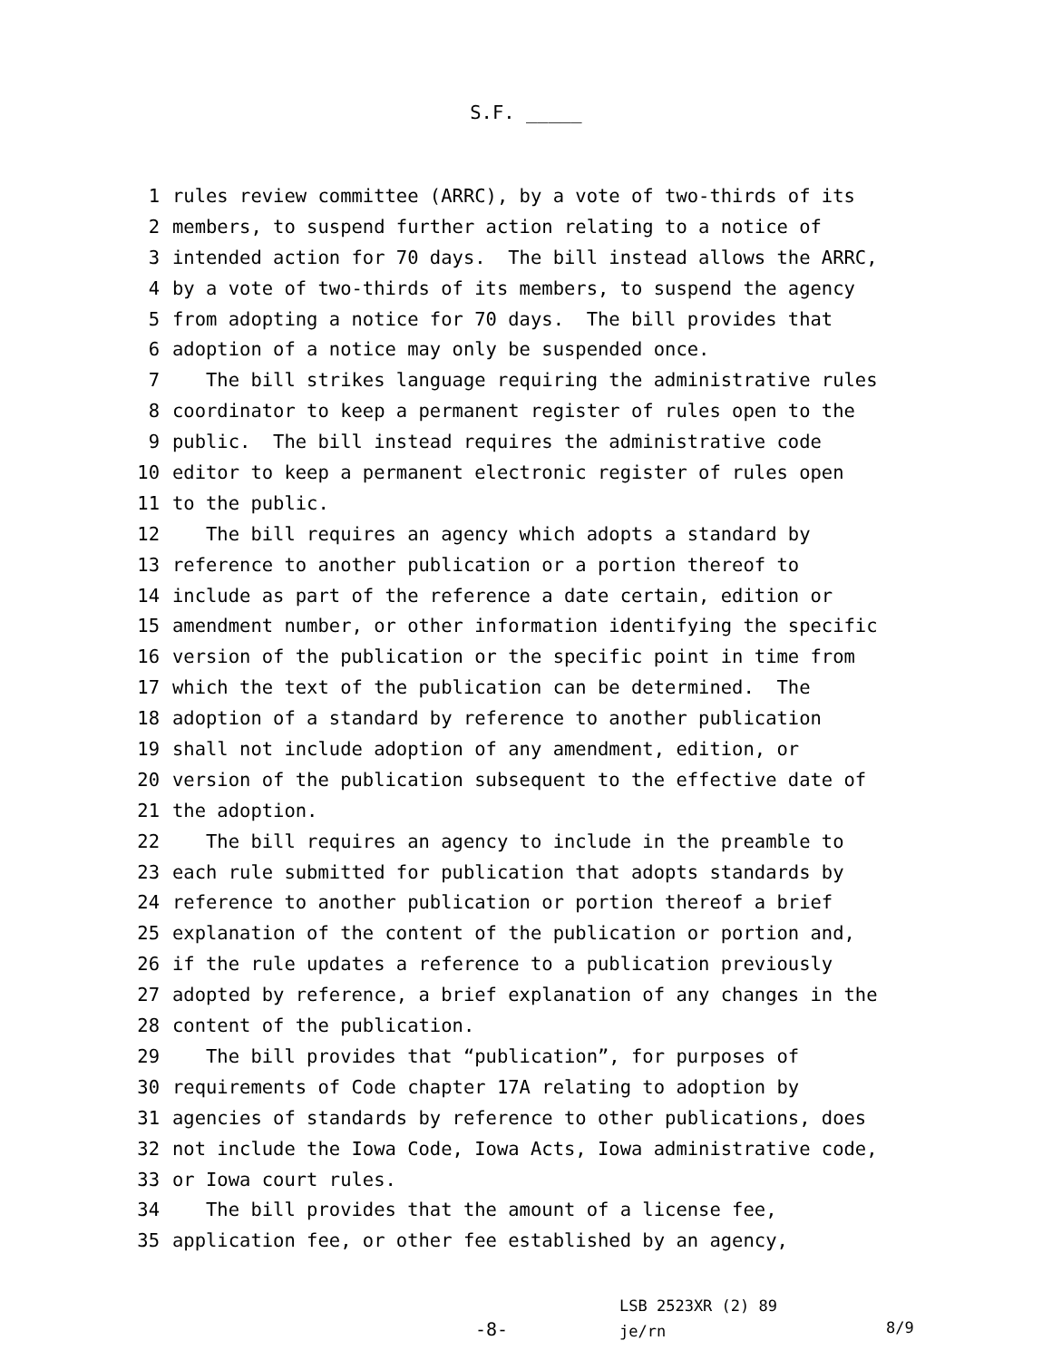S.F. _____
1 rules review committee (ARRC), by a vote of two-thirds of its
2 members, to suspend further action relating to a notice of
3 intended action for 70 days. The bill instead allows the ARRC,
4 by a vote of two-thirds of its members, to suspend the agency
5 from adopting a notice for 70 days. The bill provides that
6 adoption of a notice may only be suspended once.
7 The bill strikes language requiring the administrative rules
8 coordinator to keep a permanent register of rules open to the
9 public. The bill instead requires the administrative code
10 editor to keep a permanent electronic register of rules open
11 to the public.
12 The bill requires an agency which adopts a standard by
13 reference to another publication or a portion thereof to
14 include as part of the reference a date certain, edition or
15 amendment number, or other information identifying the specific
16 version of the publication or the specific point in time from
17 which the text of the publication can be determined. The
18 adoption of a standard by reference to another publication
19 shall not include adoption of any amendment, edition, or
20 version of the publication subsequent to the effective date of
21 the adoption.
22 The bill requires an agency to include in the preamble to
23 each rule submitted for publication that adopts standards by
24 reference to another publication or portion thereof a brief
25 explanation of the content of the publication or portion and,
26 if the rule updates a reference to a publication previously
27 adopted by reference, a brief explanation of any changes in the
28 content of the publication.
29 The bill provides that “publication”, for purposes of
30 requirements of Code chapter 17A relating to adoption by
31 agencies of standards by reference to other publications, does
32 not include the Iowa Code, Iowa Acts, Iowa administrative code,
33 or Iowa court rules.
34 The bill provides that the amount of a license fee,
35 application fee, or other fee established by an agency,
-8-
LSB 2523XR (2) 89
je/rn
8/9